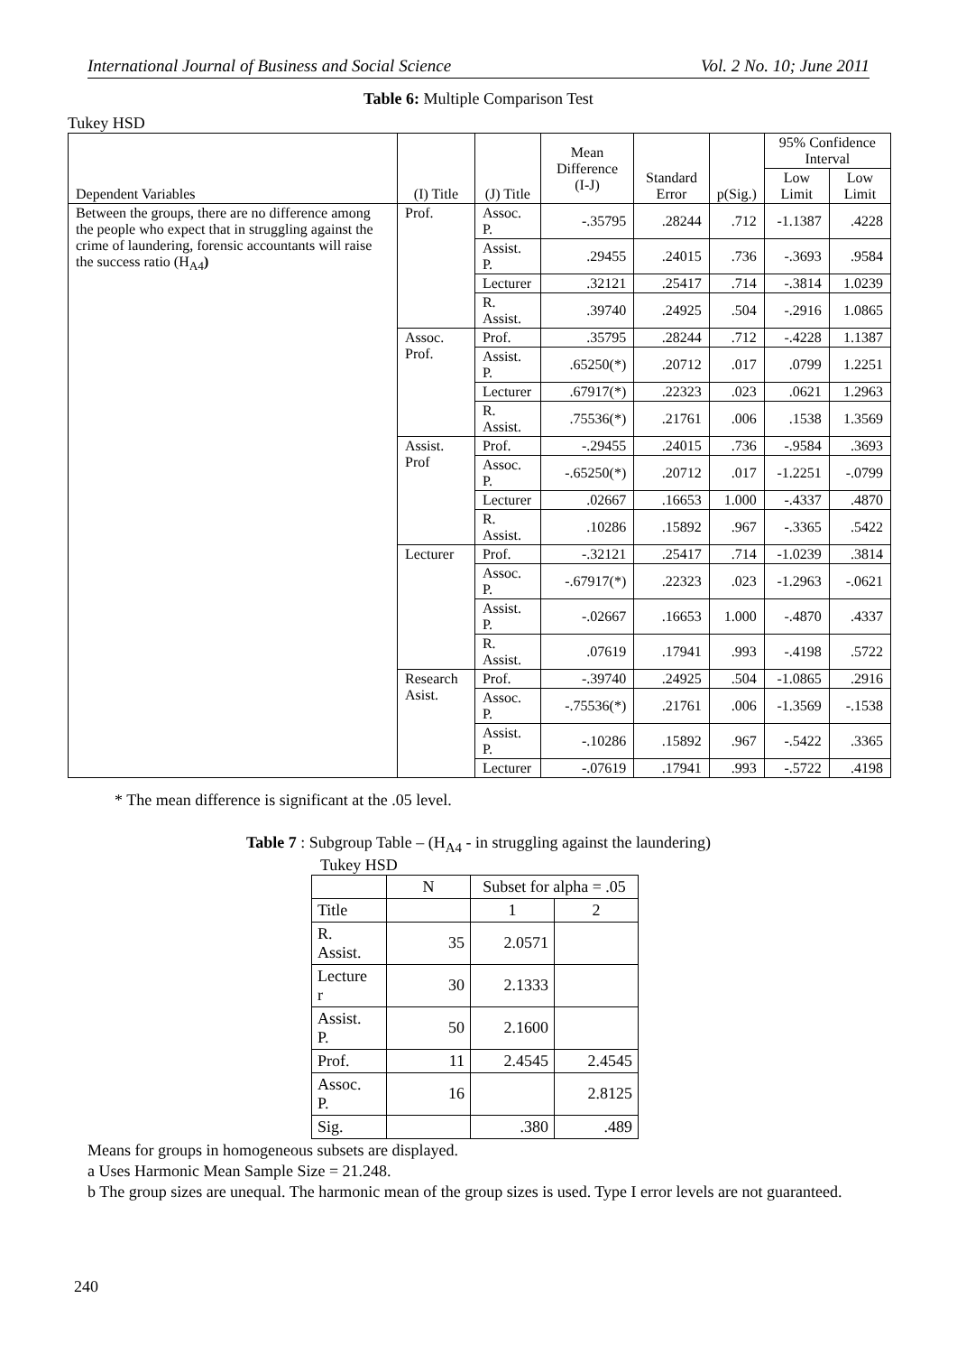International Journal of Business and Social Science Vol. 2 No. 10; June 2011
Table 6: Multiple Comparison Test
Tukey HSD
| Dependent Variables | (I) Title | (J) Title | Mean Difference (I-J) | Standard Error | p(Sig.) | 95% Confidence Interval | |
| --- | --- | --- | --- | --- | --- | --- | --- |
| | | | | | | Low Limit | Low Limit |
| Between the groups, there are no difference among the people who expect that in struggling against the crime of laundering, forensic accountants will raise the success ratio (H<sub>A4</sub> ) | Prof. | Assoc. P. | -.35795 | .28244 | .712 | -1.1387 | .4228 |
| | | Assist. P. | .29455 | .24015 | .736 | -.3693 | .9584 |
| | | Lecturer | .32121 | .25417 | .714 | -.3814 | 1.0239 |
| | | R. Assist. | .39740 | .24925 | .504 | -.2916 | 1.0865 |
| | Assoc. Prof. | Prof. | .35795 | .28244 | .712 | -.4228 | 1.1387 |
| | | Assist. P. | .65250(*) | .20712 | .017 | .0799 | 1.2251 |
| | | Lecturer | .67917(*) | .22323 | .023 | .0621 | 1.2963 |
| | | R. Assist. | .75536(*) | .21761 | .006 | .1538 | 1.3569 |
| | Assist. Prof | Prof. | -.29455 | .24015 | .736 | -.9584 | .3693 |
| | | Assoc. P. | -.65250(*) | .20712 | .017 | -1.2251 | -.0799 |
| | | Lecturer | .02667 | .16653 | 1.000 | -.4337 | .4870 |
| | | R. Assist. | .10286 | .15892 | .967 | -.3365 | .5422 |
| | Lecturer | Prof. | -.32121 | .25417 | .714 | -1.0239 | .3814 |
| | | Assoc. P. | -.67917(*) | .22323 | .023 | -1.2963 | -.0621 |
| | | Assist. P. | -.02667 | .16653 | 1.000 | -.4870 | .4337 |
| | | R. Assist. | .07619 | .17941 | .993 | -.4198 | .5722 |
| | Research Asist. | Prof. | -.39740 | .24925 | .504 | -1.0865 | .2916 |
| | | Assoc. P. | -.75536(*) | .21761 | .006 | -1.3569 | -.1538 |
| | | Assist. P. | -.10286 | .15892 | .967 | -.5422 | .3365 |
| | | Lecturer | -.07619 | .17941 | .993 | -.5722 | .4198 |
* The mean difference is significant at the .05 level.
Table 7 : Subgroup Table – (H<sub>A4</sub> - in struggling against the laundering)
Tukey HSD
| | N | Subset for alpha = .05 | |
| --- | --- | --- | --- |
| Title | | 1 | 2 |
| R. Assist. | 35 | 2.0571 | |
| Lecture r | 30 | 2.1333 | |
| Assist. P. | 50 | 2.1600 | |
| Prof. | 11 | 2.4545 | 2.4545 |
| Assoc. P. | 16 | | 2.8125 |
| Sig. | | .380 | .489 |
Means for groups in homogeneous subsets are displayed.
a Uses Harmonic Mean Sample Size = 21.248.
b The group sizes are unequal. The harmonic mean of the group sizes is used. Type I error levels are not guaranteed.
240